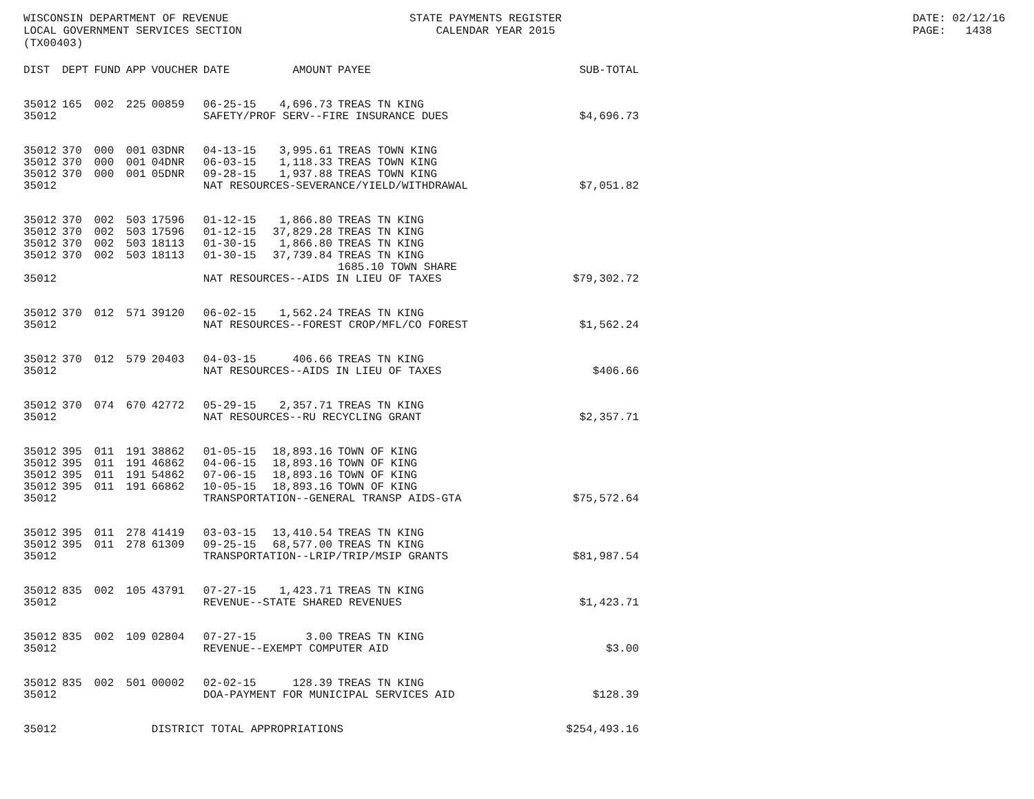WISCONSIN DEPARTMENT OF REVENUE LOCAL GOVERNMENT SERVICES SECTION (TX00403)
STATE PAYMENTS REGISTER CALENDAR YEAR 2015
DATE: 02/12/16 PAGE: 1438
| DIST | DEPT | FUND | APP | VOUCHER | DATE | AMOUNT | PAYEE | SUB-TOTAL |
| --- | --- | --- | --- | --- | --- | --- | --- | --- |
| 35012 | 165 | 002 | 225 | 00859 | 06-25-15 | 4,696.73 | TREAS TN KING | |
| 35012 | | | | | SAFETY/PROF SERV--FIRE INSURANCE DUES | | | $4,696.73 |
| 35012 | 370 | 000 | 001 | 03DNR | 04-13-15 | 3,995.61 | TREAS TOWN KING | |
| 35012 | 370 | 000 | 001 | 04DNR | 06-03-15 | 1,118.33 | TREAS TOWN KING | |
| 35012 | 370 | 000 | 001 | 05DNR | 09-28-15 | 1,937.88 | TREAS TOWN KING | |
| 35012 | | | | | NAT RESOURCES-SEVERANCE/YIELD/WITHDRAWAL | | | $7,051.82 |
| 35012 | 370 | 002 | 503 | 17596 | 01-12-15 | 1,866.80 | TREAS TN KING | |
| 35012 | 370 | 002 | 503 | 17596 | 01-12-15 | 37,829.28 | TREAS TN KING | |
| 35012 | 370 | 002 | 503 | 18113 | 01-30-15 | 1,866.80 | TREAS TN KING | |
| 35012 | 370 | 002 | 503 | 18113 | 01-30-15 | 37,739.84 | TREAS TN KING | |
| | | | | | | | 1685.10 TOWN SHARE | |
| 35012 | | | | | NAT RESOURCES--AIDS IN LIEU OF TAXES | | | $79,302.72 |
| 35012 | 370 | 012 | 571 | 39120 | 06-02-15 | 1,562.24 | TREAS TN KING | |
| 35012 | | | | | NAT RESOURCES--FOREST CROP/MFL/CO FOREST | | | $1,562.24 |
| 35012 | 370 | 012 | 579 | 20403 | 04-03-15 | 406.66 | TREAS TN KING | |
| 35012 | | | | | NAT RESOURCES--AIDS IN LIEU OF TAXES | | | $406.66 |
| 35012 | 370 | 074 | 670 | 42772 | 05-29-15 | 2,357.71 | TREAS TN KING | |
| 35012 | | | | | NAT RESOURCES--RU RECYCLING GRANT | | | $2,357.71 |
| 35012 | 395 | 011 | 191 | 38862 | 01-05-15 | 18,893.16 | TOWN OF KING | |
| 35012 | 395 | 011 | 191 | 46862 | 04-06-15 | 18,893.16 | TOWN OF KING | |
| 35012 | 395 | 011 | 191 | 54862 | 07-06-15 | 18,893.16 | TOWN OF KING | |
| 35012 | 395 | 011 | 191 | 66862 | 10-05-15 | 18,893.16 | TOWN OF KING | |
| 35012 | | | | | TRANSPORTATION--GENERAL TRANSP AIDS-GTA | | | $75,572.64 |
| 35012 | 395 | 011 | 278 | 41419 | 03-03-15 | 13,410.54 | TREAS TN KING | |
| 35012 | 395 | 011 | 278 | 61309 | 09-25-15 | 68,577.00 | TREAS TN KING | |
| 35012 | | | | | TRANSPORTATION--LRIP/TRIP/MSIP GRANTS | | | $81,987.54 |
| 35012 | 835 | 002 | 105 | 43791 | 07-27-15 | 1,423.71 | TREAS TN KING | |
| 35012 | | | | | REVENUE--STATE SHARED REVENUES | | | $1,423.71 |
| 35012 | 835 | 002 | 109 | 02804 | 07-27-15 | 3.00 | TREAS TN KING | |
| 35012 | | | | | REVENUE--EXEMPT COMPUTER AID | | | $3.00 |
| 35012 | 835 | 002 | 501 | 00002 | 02-02-15 | 128.39 | TREAS TN KING | |
| 35012 | | | | | DOA-PAYMENT FOR MUNICIPAL SERVICES AID | | | $128.39 |
| 35012 | | | | DISTRICT TOTAL APPROPRIATIONS | | | | $254,493.16 |